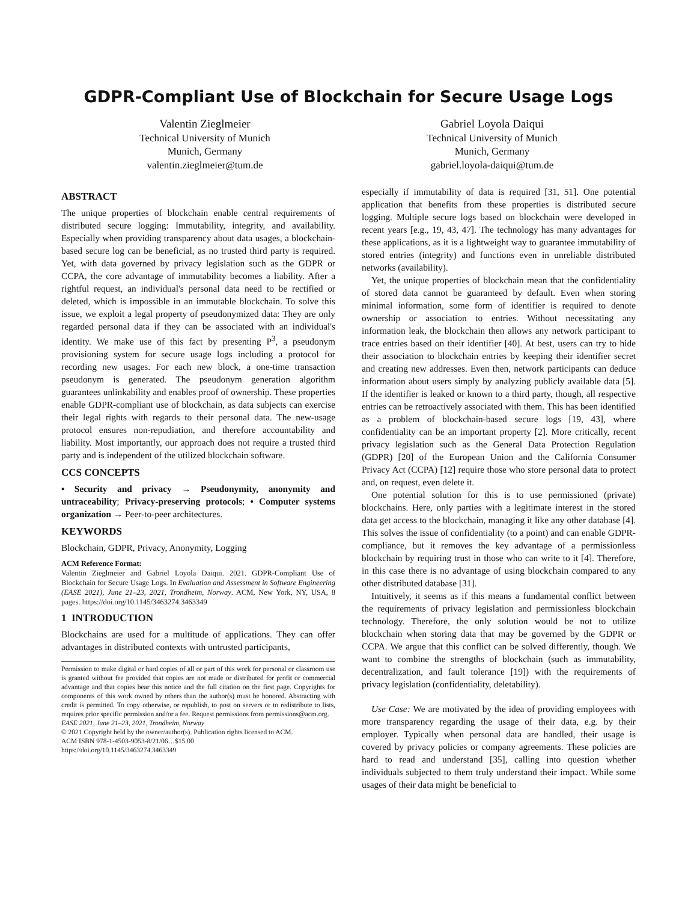GDPR-Compliant Use of Blockchain for Secure Usage Logs
Valentin Zieglmeier
Technical University of Munich
Munich, Germany
valentin.zieglmeier@tum.de
Gabriel Loyola Daiqui
Technical University of Munich
Munich, Germany
gabriel.loyola-daiqui@tum.de
ABSTRACT
The unique properties of blockchain enable central requirements of distributed secure logging: Immutability, integrity, and availability. Especially when providing transparency about data usages, a blockchain-based secure log can be beneficial, as no trusted third party is required. Yet, with data governed by privacy legislation such as the GDPR or CCPA, the core advantage of immutability becomes a liability. After a rightful request, an individual's personal data need to be rectified or deleted, which is impossible in an immutable blockchain. To solve this issue, we exploit a legal property of pseudonymized data: They are only regarded personal data if they can be associated with an individual's identity. We make use of this fact by presenting P<sup>3</sup>, a pseudonym provisioning system for secure usage logs including a protocol for recording new usages. For each new block, a one-time transaction pseudonym is generated. The pseudonym generation algorithm guarantees unlinkability and enables proof of ownership. These properties enable GDPR-compliant use of blockchain, as data subjects can exercise their legal rights with regards to their personal data. The new-usage protocol ensures non-repudiation, and therefore accountability and liability. Most importantly, our approach does not require a trusted third party and is independent of the utilized blockchain software.
CCS CONCEPTS
• Security and privacy → Pseudonymity, anonymity and untraceability; Privacy-preserving protocols; • Computer systems organization → Peer-to-peer architectures.
KEYWORDS
Blockchain, GDPR, Privacy, Anonymity, Logging
ACM Reference Format:
Valentin Zieglmeier and Gabriel Loyola Daiqui. 2021. GDPR-Compliant Use of Blockchain for Secure Usage Logs. In Evaluation and Assessment in Software Engineering (EASE 2021), June 21–23, 2021, Trondheim, Norway. ACM, New York, NY, USA, 8 pages. https://doi.org/10.1145/3463274.3463349
1 INTRODUCTION
Blockchains are used for a multitude of applications. They can offer advantages in distributed contexts with untrusted participants,
Permission to make digital or hard copies of all or part of this work for personal or classroom use is granted without fee provided that copies are not made or distributed for profit or commercial advantage and that copies bear this notice and the full citation on the first page. Copyrights for components of this work owned by others than the author(s) must be honored. Abstracting with credit is permitted. To copy otherwise, or republish, to post on servers or to redistribute to lists, requires prior specific permission and/or a fee. Request permissions from permissions@acm.org.
EASE 2021, June 21–23, 2021, Trondheim, Norway
© 2021 Copyright held by the owner/author(s). Publication rights licensed to ACM.
ACM ISBN 978-1-4503-9053-8/21/06…$15.00
https://doi.org/10.1145/3463274.3463349
especially if immutability of data is required [31, 51]. One potential application that benefits from these properties is distributed secure logging. Multiple secure logs based on blockchain were developed in recent years [e.g., 19, 43, 47]. The technology has many advantages for these applications, as it is a lightweight way to guarantee immutability of stored entries (integrity) and functions even in unreliable distributed networks (availability).
Yet, the unique properties of blockchain mean that the confidentiality of stored data cannot be guaranteed by default. Even when storing minimal information, some form of identifier is required to denote ownership or association to entries. Without necessitating any information leak, the blockchain then allows any network participant to trace entries based on their identifier [40]. At best, users can try to hide their association to blockchain entries by keeping their identifier secret and creating new addresses. Even then, network participants can deduce information about users simply by analyzing publicly available data [5]. If the identifier is leaked or known to a third party, though, all respective entries can be retroactively associated with them. This has been identified as a problem of blockchain-based secure logs [19, 43], where confidentiality can be an important property [2]. More critically, recent privacy legislation such as the General Data Protection Regulation (GDPR) [20] of the European Union and the California Consumer Privacy Act (CCPA) [12] require those who store personal data to protect and, on request, even delete it.
One potential solution for this is to use permissioned (private) blockchains. Here, only parties with a legitimate interest in the stored data get access to the blockchain, managing it like any other database [4]. This solves the issue of confidentiality (to a point) and can enable GDPR-compliance, but it removes the key advantage of a permissionless blockchain by requiring trust in those who can write to it [4]. Therefore, in this case there is no advantage of using blockchain compared to any other distributed database [31].
Intuitively, it seems as if this means a fundamental conflict between the requirements of privacy legislation and permissionless blockchain technology. Therefore, the only solution would be not to utilize blockchain when storing data that may be governed by the GDPR or CCPA. We argue that this conflict can be solved differently, though. We want to combine the strengths of blockchain (such as immutability, decentralization, and fault tolerance [19]) with the requirements of privacy legislation (confidentiality, deletability).
Use Case: We are motivated by the idea of providing employees with more transparency regarding the usage of their data, e.g. by their employer. Typically when personal data are handled, their usage is covered by privacy policies or company agreements. These policies are hard to read and understand [35], calling into question whether individuals subjected to them truly understand their impact. While some usages of their data might be beneficial to